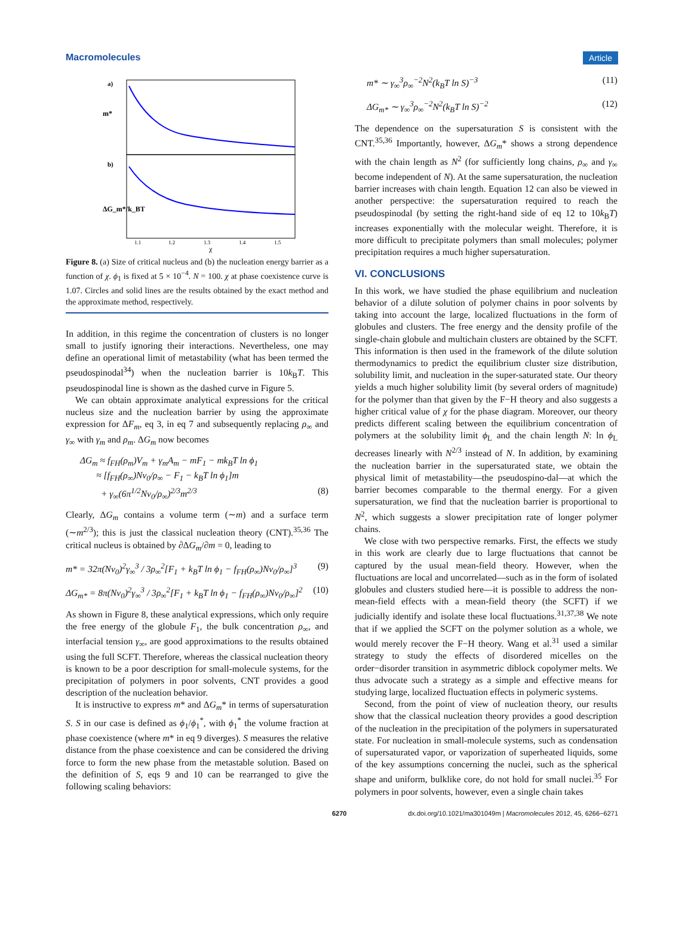Macromolecules Article
a)
b)
m*
ΔG_m*/k_BT
1.1
1.2
1.3
1.4
1.5
χ
Figure 8. (a) Size of critical nucleus and (b) the nucleation energy barrier as a function of χ. ϕ<sub>1</sub> is fixed at 5 × 10<sup>−4</sup>. N = 100. χ at phase coexistence curve is 1.07. Circles and solid lines are the results obtained by the exact method and the approximate method, respectively.
In addition, in this regime the concentration of clusters is no longer small to justify ignoring their interactions. Nevertheless, one may define an operational limit of metastability (what has been termed the pseudospinodal<sup>34</sup>) when the nucleation barrier is 10k<sub>B</sub>T. This pseudospinodal line is shown as the dashed curve in Figure 5.
We can obtain approximate analytical expressions for the critical nucleus size and the nucleation barrier by using the approximate expression for ΔF<sub>m</sub>, eq 3, in eq 7 and subsequently replacing ρ<sub>∞</sub> and γ<sub>∞</sub> with γ<sub>m</sub> and ρ<sub>m</sub>. ΔG<sub>m</sub> now becomes
ΔG<sub>m</sub> ≈ f<sub>FH</sub>(ρ<sub>m</sub>)V<sub>m</sub> + γ<sub>m</sub>A<sub>m</sub> − mF<sub>1</sub> − mk<sub>B</sub>T ln ϕ<sub>1</sub>
≈ [f<sub>FH</sub>(ρ<sub>∞</sub>)Nv<sub>0</sub>/ρ<sub>∞</sub> − F<sub>1</sub> − k<sub>B</sub>T ln ϕ<sub>1</sub>]m
+ γ<sub>∞</sub>(6π<sup>1/2</sup>Nv<sub>0</sub>/ρ<sub>∞</sub>)<sup>2/3</sup>m<sup>2/3</sup> (8)
Clearly, ΔG<sub>m</sub> contains a volume term (∼m) and a surface term (∼m<sup>2/3</sup>); this is just the classical nucleation theory (CNT).<sup>35,36</sup> The critical nucleus is obtained by ∂ΔG<sub>m</sub>/∂m = 0, leading to
m* = 32π(Nv<sub>0</sub>)<sup>2</sup>γ<sub>∞</sub><sup>3</sup> / 3ρ<sub>∞</sub><sup>2</sup>[F<sub>1</sub> + k<sub>B</sub>T ln ϕ<sub>1</sub> − f<sub>FH</sub>(ρ<sub>∞</sub>)Nv<sub>0</sub>/ρ<sub>∞</sub>]<sup>3</sup> (9)
ΔG<sub>m*</sub> = 8π(Nv<sub>0</sub>)<sup>2</sup>γ<sub>∞</sub><sup>3</sup> / 3ρ<sub>∞</sub><sup>2</sup>[F<sub>1</sub> + k<sub>B</sub>T ln ϕ<sub>1</sub> − f<sub>FH</sub>(ρ<sub>∞</sub>)Nv<sub>0</sub>/ρ<sub>∞</sub>]<sup>2</sup> (10)
As shown in Figure 8, these analytical expressions, which only require the free energy of the globule F<sub>1</sub>, the bulk concentration ρ<sub>∞</sub>, and interfacial tension γ<sub>∞</sub>, are good approximations to the results obtained using the full SCFT. Therefore, whereas the classical nucleation theory is known to be a poor description for small-molecule systems, for the precipitation of polymers in poor solvents, CNT provides a good description of the nucleation behavior.
It is instructive to express m* and ΔG<sub>m</sub>* in terms of supersaturation S. S in our case is defined as ϕ<sub>1</sub>/ϕ<sub>1</sub><sup>*</sup>, with ϕ<sub>1</sub><sup>*</sup> the volume fraction at phase coexistence (where m* in eq 9 diverges). S measures the relative distance from the phase coexistence and can be considered the driving force to form the new phase from the metastable solution. Based on the definition of S, eqs 9 and 10 can be rearranged to give the following scaling behaviors:
m* ∼ γ<sub>∞</sub><sup>3</sup>ρ<sub>∞</sub><sup>−2</sup>N<sup>2</sup>(k<sub>B</sub>T ln S)<sup>−3</sup> (11)
ΔG<sub>m*</sub> ∼ γ<sub>∞</sub><sup>3</sup>ρ<sub>∞</sub><sup>−2</sup>N<sup>2</sup>(k<sub>B</sub>T ln S)<sup>−2</sup> (12)
The dependence on the supersaturation S is consistent with the CNT.<sup>35,36</sup> Importantly, however, ΔG<sub>m</sub>* shows a strong dependence with the chain length as N<sup>2</sup> (for sufficiently long chains, ρ<sub>∞</sub> and γ<sub>∞</sub> become independent of N). At the same supersaturation, the nucleation barrier increases with chain length. Equation 12 can also be viewed in another perspective: the supersaturation required to reach the pseudospinodal (by setting the right-hand side of eq 12 to 10k<sub>B</sub>T) increases exponentially with the molecular weight. Therefore, it is more difficult to precipitate polymers than small molecules; polymer precipitation requires a much higher supersaturation.
VI. CONCLUSIONS
In this work, we have studied the phase equilibrium and nucleation behavior of a dilute solution of polymer chains in poor solvents by taking into account the large, localized fluctuations in the form of globules and clusters. The free energy and the density profile of the single-chain globule and multichain clusters are obtained by the SCFT. This information is then used in the framework of the dilute solution thermodynamics to predict the equilibrium cluster size distribution, solubility limit, and nucleation in the super-saturated state. Our theory yields a much higher solubility limit (by several orders of magnitude) for the polymer than that given by the F−H theory and also suggests a higher critical value of χ for the phase diagram. Moreover, our theory predicts different scaling between the equilibrium concentration of polymers at the solubility limit ϕ<sub>L</sub> and the chain length N: ln ϕ<sub>L</sub> decreases linearly with N<sup>2/3</sup> instead of N. In addition, by examining the nucleation barrier in the supersaturated state, we obtain the physical limit of metastability—the pseudospino-dal—at which the barrier becomes comparable to the thermal energy. For a given supersaturation, we find that the nucleation barrier is proportional to N<sup>2</sup>, which suggests a slower precipitation rate of longer polymer chains.
We close with two perspective remarks. First, the effects we study in this work are clearly due to large fluctuations that cannot be captured by the usual mean-field theory. However, when the fluctuations are local and uncorrelated—such as in the form of isolated globules and clusters studied here—it is possible to address the non-mean-field effects with a mean-field theory (the SCFT) if we judicially identify and isolate these local fluctuations.<sup>31,37,38</sup> We note that if we applied the SCFT on the polymer solution as a whole, we would merely recover the F−H theory. Wang et al.<sup>31</sup> used a similar strategy to study the effects of disordered micelles on the order−disorder transition in asymmetric diblock copolymer melts. We thus advocate such a strategy as a simple and effective means for studying large, localized fluctuation effects in polymeric systems.
Second, from the point of view of nucleation theory, our results show that the classical nucleation theory provides a good description of the nucleation in the precipitation of the polymers in supersaturated state. For nucleation in small-molecule systems, such as condensation of supersaturated vapor, or vaporization of superheated liquids, some of the key assumptions concerning the nuclei, such as the spherical shape and uniform, bulklike core, do not hold for small nuclei.<sup>35</sup> For polymers in poor solvents, however, even a single chain takes
6270 dx.doi.org/10.1021/ma301049m | Macromolecules 2012, 45, 6266−6271